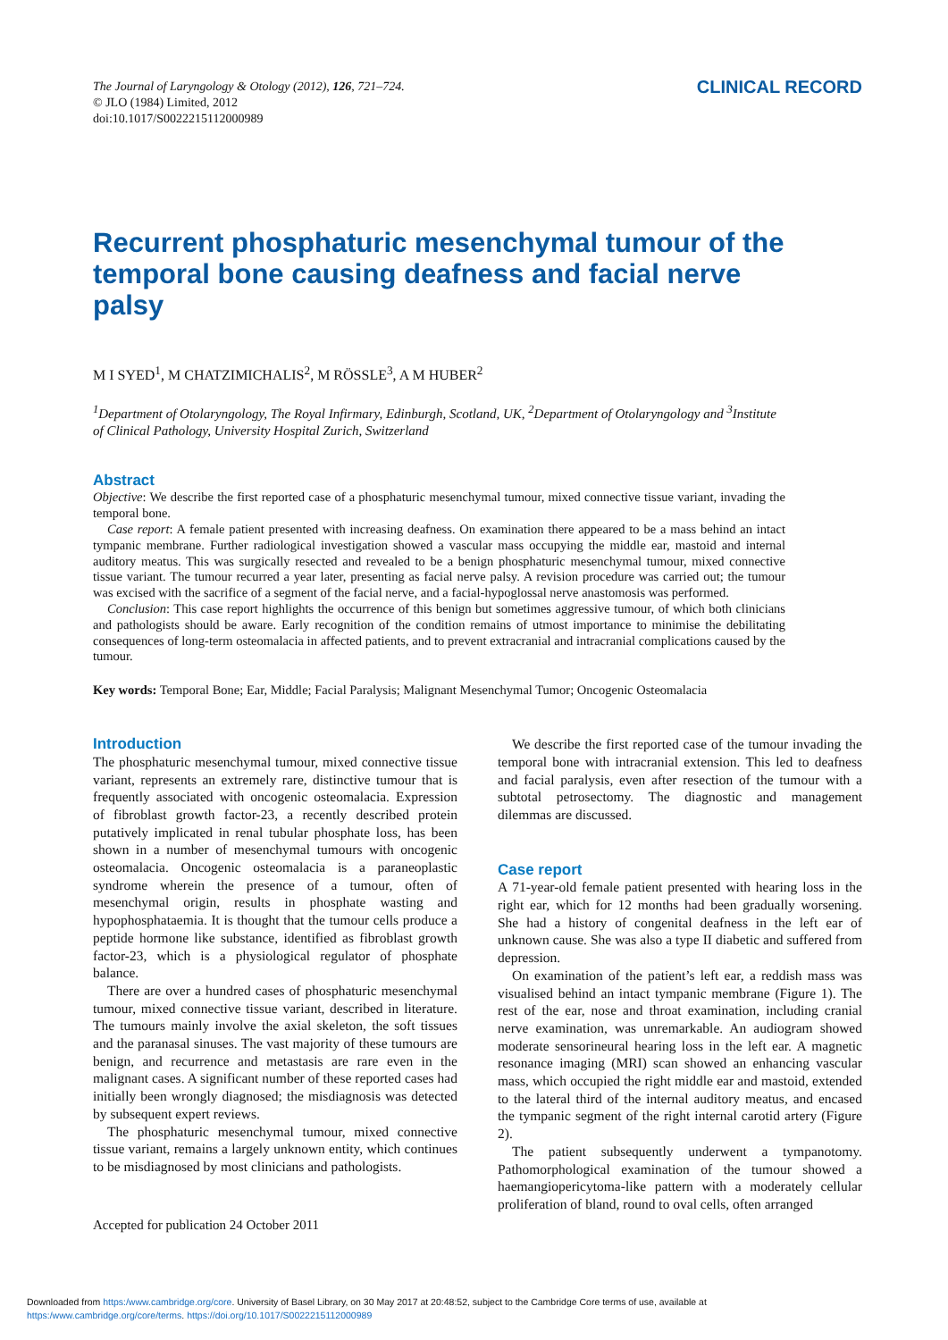The Journal of Laryngology & Otology (2012), 126, 721–724.
© JLO (1984) Limited, 2012
doi:10.1017/S0022215112000989
CLINICAL RECORD
Recurrent phosphaturic mesenchymal tumour of the temporal bone causing deafness and facial nerve palsy
M I SYED<sup>1</sup>, M CHATZIMICHALIS<sup>2</sup>, M RÖSSLE<sup>3</sup>, A M HUBER<sup>2</sup>
<sup>1</sup> Department of Otolaryngology, The Royal Infirmary, Edinburgh, Scotland, UK, <sup>2</sup>Department of Otolaryngology and <sup>3</sup>Institute of Clinical Pathology, University Hospital Zurich, Switzerland
Abstract
Objective: We describe the first reported case of a phosphaturic mesenchymal tumour, mixed connective tissue variant, invading the temporal bone.
Case report: A female patient presented with increasing deafness. On examination there appeared to be a mass behind an intact tympanic membrane. Further radiological investigation showed a vascular mass occupying the middle ear, mastoid and internal auditory meatus. This was surgically resected and revealed to be a benign phosphaturic mesenchymal tumour, mixed connective tissue variant. The tumour recurred a year later, presenting as facial nerve palsy. A revision procedure was carried out; the tumour was excised with the sacrifice of a segment of the facial nerve, and a facial-hypoglossal nerve anastomosis was performed.
Conclusion: This case report highlights the occurrence of this benign but sometimes aggressive tumour, of which both clinicians and pathologists should be aware. Early recognition of the condition remains of utmost importance to minimise the debilitating consequences of long-term osteomalacia in affected patients, and to prevent extracranial and intracranial complications caused by the tumour.
Key words: Temporal Bone; Ear, Middle; Facial Paralysis; Malignant Mesenchymal Tumor; Oncogenic Osteomalacia
Introduction
The phosphaturic mesenchymal tumour, mixed connective tissue variant, represents an extremely rare, distinctive tumour that is frequently associated with oncogenic osteomalacia. Expression of fibroblast growth factor-23, a recently described protein putatively implicated in renal tubular phosphate loss, has been shown in a number of mesenchymal tumours with oncogenic osteomalacia. Oncogenic osteomalacia is a paraneoplastic syndrome wherein the presence of a tumour, often of mesenchymal origin, results in phosphate wasting and hypophosphataemia. It is thought that the tumour cells produce a peptide hormone like substance, identified as fibroblast growth factor-23, which is a physiological regulator of phosphate balance.
There are over a hundred cases of phosphaturic mesenchymal tumour, mixed connective tissue variant, described in literature. The tumours mainly involve the axial skeleton, the soft tissues and the paranasal sinuses. The vast majority of these tumours are benign, and recurrence and metastasis are rare even in the malignant cases. A significant number of these reported cases had initially been wrongly diagnosed; the misdiagnosis was detected by subsequent expert reviews.
The phosphaturic mesenchymal tumour, mixed connective tissue variant, remains a largely unknown entity, which continues to be misdiagnosed by most clinicians and pathologists.
Accepted for publication 24 October 2011
We describe the first reported case of the tumour invading the temporal bone with intracranial extension. This led to deafness and facial paralysis, even after resection of the tumour with a subtotal petrosectomy. The diagnostic and management dilemmas are discussed.
Case report
A 71-year-old female patient presented with hearing loss in the right ear, which for 12 months had been gradually worsening. She had a history of congenital deafness in the left ear of unknown cause. She was also a type II diabetic and suffered from depression.
On examination of the patient’s left ear, a reddish mass was visualised behind an intact tympanic membrane (Figure 1). The rest of the ear, nose and throat examination, including cranial nerve examination, was unremarkable. An audiogram showed moderate sensorineural hearing loss in the left ear. A magnetic resonance imaging (MRI) scan showed an enhancing vascular mass, which occupied the right middle ear and mastoid, extended to the lateral third of the internal auditory meatus, and encased the tympanic segment of the right internal carotid artery (Figure 2).
The patient subsequently underwent a tympanotomy. Pathomorphological examination of the tumour showed a haemangiopericytoma-like pattern with a moderately cellular proliferation of bland, round to oval cells, often arranged
Downloaded from https:/www.cambridge.org/core. University of Basel Library, on 30 May 2017 at 20:48:52, subject to the Cambridge Core terms of use, available at
https:/www.cambridge.org/core/terms. https://doi.org/10.1017/S0022215112000989